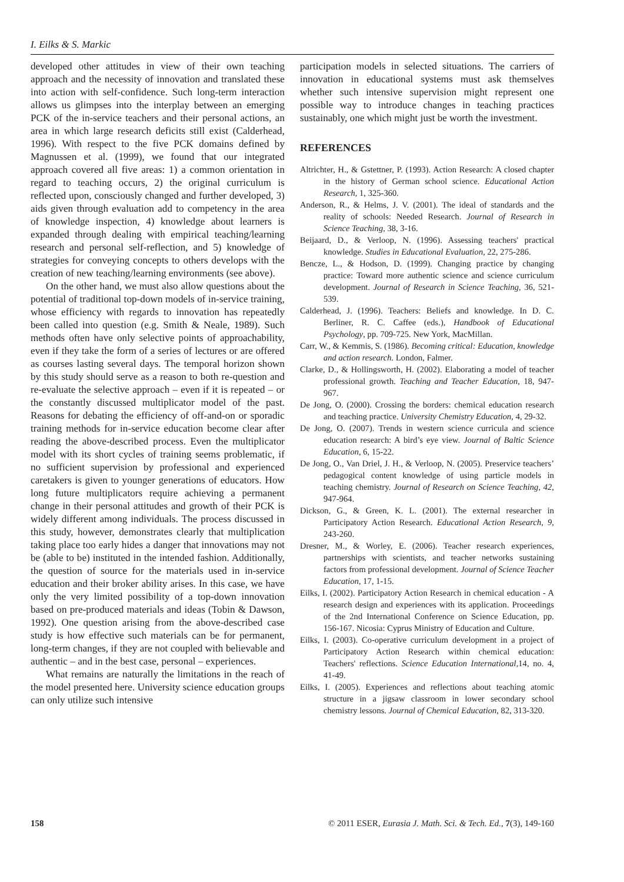I. Eilks & S. Markic
developed other attitudes in view of their own teaching approach and the necessity of innovation and translated these into action with self-confidence. Such long-term interaction allows us glimpses into the interplay between an emerging PCK of the in-service teachers and their personal actions, an area in which large research deficits still exist (Calderhead, 1996). With respect to the five PCK domains defined by Magnussen et al. (1999), we found that our integrated approach covered all five areas: 1) a common orientation in regard to teaching occurs, 2) the original curriculum is reflected upon, consciously changed and further developed, 3) aids given through evaluation add to competency in the area of knowledge inspection, 4) knowledge about learners is expanded through dealing with empirical teaching/learning research and personal self-reflection, and 5) knowledge of strategies for conveying concepts to others develops with the creation of new teaching/learning environments (see above).
On the other hand, we must also allow questions about the potential of traditional top-down models of in-service training, whose efficiency with regards to innovation has repeatedly been called into question (e.g. Smith & Neale, 1989). Such methods often have only selective points of approachability, even if they take the form of a series of lectures or are offered as courses lasting several days. The temporal horizon shown by this study should serve as a reason to both re-question and re-evaluate the selective approach – even if it is repeated – or the constantly discussed multiplicator model of the past. Reasons for debating the efficiency of off-and-on or sporadic training methods for in-service education become clear after reading the above-described process. Even the multiplicator model with its short cycles of training seems problematic, if no sufficient supervision by professional and experienced caretakers is given to younger generations of educators. How long future multiplicators require achieving a permanent change in their personal attitudes and growth of their PCK is widely different among individuals. The process discussed in this study, however, demonstrates clearly that multiplication taking place too early hides a danger that innovations may not be (able to be) instituted in the intended fashion. Additionally, the question of source for the materials used in in-service education and their broker ability arises. In this case, we have only the very limited possibility of a top-down innovation based on pre-produced materials and ideas (Tobin & Dawson, 1992). One question arising from the above-described case study is how effective such materials can be for permanent, long-term changes, if they are not coupled with believable and authentic – and in the best case, personal – experiences.
What remains are naturally the limitations in the reach of the model presented here. University science education groups can only utilize such intensive
participation models in selected situations. The carriers of innovation in educational systems must ask themselves whether such intensive supervision might represent one possible way to introduce changes in teaching practices sustainably, one which might just be worth the investment.
REFERENCES
Altrichter, H., & Gstettner, P. (1993). Action Research: A closed chapter in the history of German school science. Educational Action Research, 1, 325-360.
Anderson, R., & Helms, J. V. (2001). The ideal of standards and the reality of schools: Needed Research. Journal of Research in Science Teaching, 38, 3-16.
Beijaard, D., & Verloop, N. (1996). Assessing teachers' practical knowledge. Studies in Educational Evaluation, 22, 275-286.
Bencze, L., & Hodson, D. (1999). Changing practice by changing practice: Toward more authentic science and science curriculum development. Journal of Research in Science Teaching, 36, 521-539.
Calderhead, J. (1996). Teachers: Beliefs and knowledge. In D. C. Berliner, R. C. Caffee (eds.), Handbook of Educational Psychology, pp. 709-725. New York, MacMillan.
Carr, W., & Kemmis, S. (1986). Becoming critical: Education, knowledge and action research. London, Falmer.
Clarke, D., & Hollingsworth, H. (2002). Elaborating a model of teacher professional growth. Teaching and Teacher Education, 18, 947-967.
De Jong, O. (2000). Crossing the borders: chemical education research and teaching practice. University Chemistry Education, 4, 29-32.
De Jong, O. (2007). Trends in western science curricula and science education research: A bird’s eye view. Journal of Baltic Science Education, 6, 15-22.
De Jong, O., Van Driel, J. H., & Verloop, N. (2005). Preservice teachers’ pedagogical content knowledge of using particle models in teaching chemistry. Journal of Research on Science Teaching, 42, 947-964.
Dickson, G., & Green, K. L. (2001). The external researcher in Participatory Action Research. Educational Action Research, 9, 243-260.
Dresner, M., & Worley, E. (2006). Teacher research experiences, partnerships with scientists, and teacher networks sustaining factors from professional development. Journal of Science Teacher Education, 17, 1-15.
Eilks, I. (2002). Participatory Action Research in chemical education - A research design and experiences with its application. Proceedings of the 2nd International Conference on Science Education, pp. 156-167. Nicosia: Cyprus Ministry of Education and Culture.
Eilks, I. (2003). Co-operative curriculum development in a project of Participatory Action Research within chemical education: Teachers' reflections. Science Education International, 14, no. 4, 41-49.
Eilks, I. (2005). Experiences and reflections about teaching atomic structure in a jigsaw classroom in lower secondary school chemistry lessons. Journal of Chemical Education, 82, 313-320.
158 © 2011 ESER, Eurasia J. Math. Sci. & Tech. Ed., 7(3), 149-160